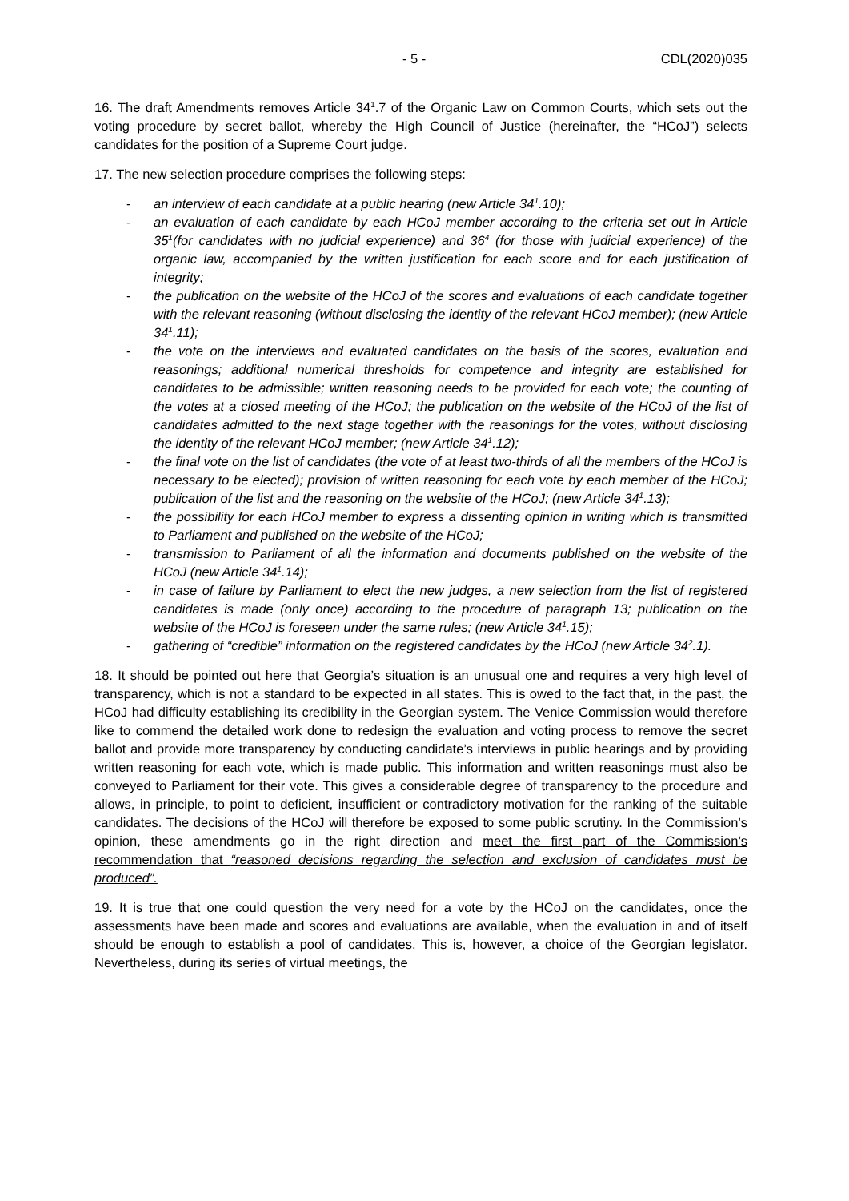- 5 - CDL(2020)035
16. The draft Amendments removes Article 34<sup>1</sup>.7 of the Organic Law on Common Courts, which sets out the voting procedure by secret ballot, whereby the High Council of Justice (hereinafter, the “HCoJ”) selects candidates for the position of a Supreme Court judge.
17. The new selection procedure comprises the following steps:
- an interview of each candidate at a public hearing (new Article 34<sup>1</sup>.10);
- an evaluation of each candidate by each HCoJ member according to the criteria set out in Article 35<sup>1</sup>(for candidates with no judicial experience) and 36<sup>4</sup> (for those with judicial experience) of the organic law, accompanied by the written justification for each score and for each justification of integrity;
- the publication on the website of the HCoJ of the scores and evaluations of each candidate together with the relevant reasoning (without disclosing the identity of the relevant HCoJ member); (new Article 34<sup>1</sup>.11);
- the vote on the interviews and evaluated candidates on the basis of the scores, evaluation and reasonings; additional numerical thresholds for competence and integrity are established for candidates to be admissible; written reasoning needs to be provided for each vote; the counting of the votes at a closed meeting of the HCoJ; the publication on the website of the HCoJ of the list of candidates admitted to the next stage together with the reasonings for the votes, without disclosing the identity of the relevant HCoJ member; (new Article 34<sup>1</sup>.12);
- the final vote on the list of candidates (the vote of at least two-thirds of all the members of the HCoJ is necessary to be elected); provision of written reasoning for each vote by each member of the HCoJ; publication of the list and the reasoning on the website of the HCoJ; (new Article 34<sup>1</sup>.13);
- the possibility for each HCoJ member to express a dissenting opinion in writing which is transmitted to Parliament and published on the website of the HCoJ;
- transmission to Parliament of all the information and documents published on the website of the HCoJ (new Article 34<sup>1</sup>.14);
- in case of failure by Parliament to elect the new judges, a new selection from the list of registered candidates is made (only once) according to the procedure of paragraph 13; publication on the website of the HCoJ is foreseen under the same rules; (new Article 34<sup>1</sup>.15);
- gathering of “credible” information on the registered candidates by the HCoJ (new Article 34<sup>2</sup>.1).
18. It should be pointed out here that Georgia’s situation is an unusual one and requires a very high level of transparency, which is not a standard to be expected in all states. This is owed to the fact that, in the past, the HCoJ had difficulty establishing its credibility in the Georgian system. The Venice Commission would therefore like to commend the detailed work done to redesign the evaluation and voting process to remove the secret ballot and provide more transparency by conducting candidate’s interviews in public hearings and by providing written reasoning for each vote, which is made public. This information and written reasonings must also be conveyed to Parliament for their vote. This gives a considerable degree of transparency to the procedure and allows, in principle, to point to deficient, insufficient or contradictory motivation for the ranking of the suitable candidates. The decisions of the HCoJ will therefore be exposed to some public scrutiny. In the Commission’s opinion, these amendments go in the right direction and meet the first part of the Commission’s recommendation that “reasoned decisions regarding the selection and exclusion of candidates must be produced”.
19. It is true that one could question the very need for a vote by the HCoJ on the candidates, once the assessments have been made and scores and evaluations are available, when the evaluation in and of itself should be enough to establish a pool of candidates. This is, however, a choice of the Georgian legislator. Nevertheless, during its series of virtual meetings, the